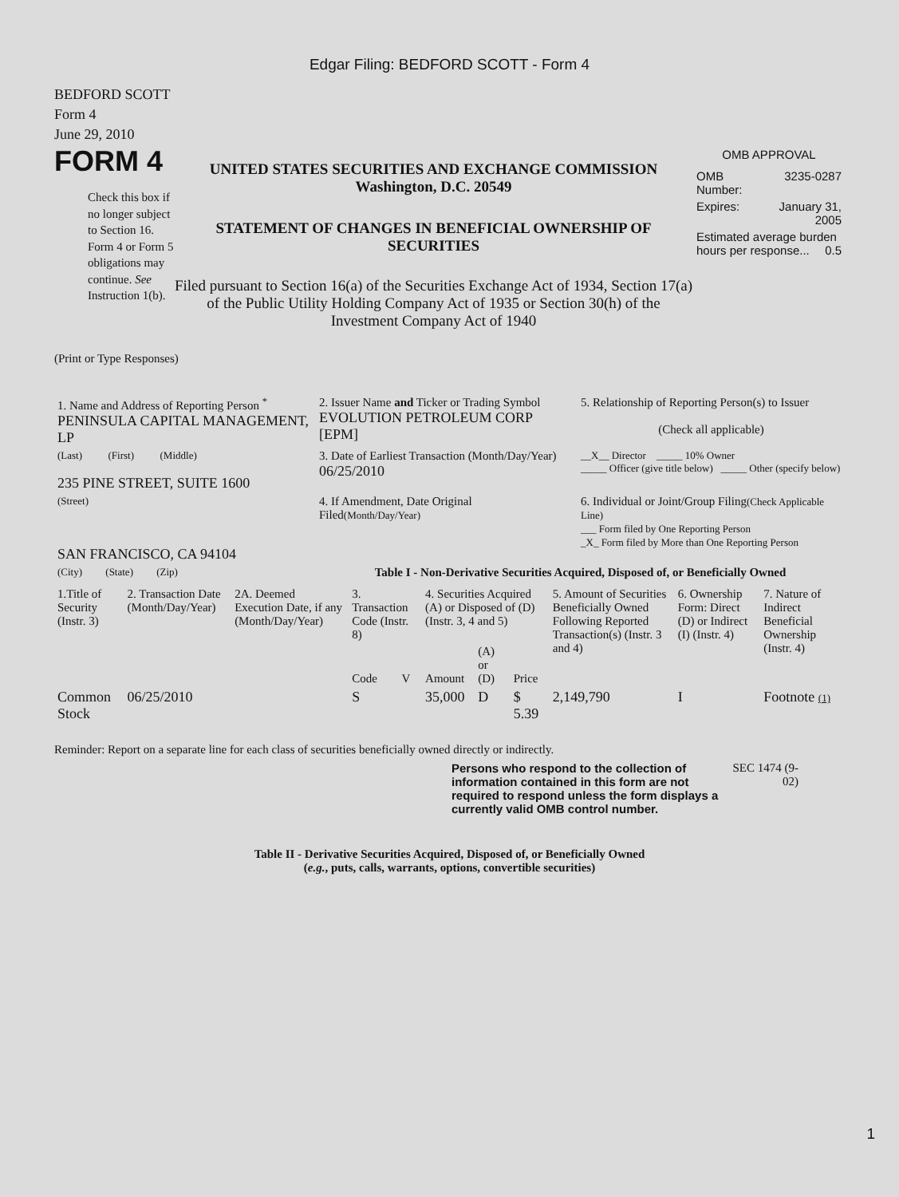Edgar Filing: BEDFORD SCOTT - Form 4
BEDFORD SCOTT
Form 4
June 29, 2010
FORM 4
Check this box if no longer subject to Section 16. Form 4 or Form 5 obligations may continue. See Instruction 1(b).
UNITED STATES SECURITIES AND EXCHANGE COMMISSION
Washington, D.C. 20549
STATEMENT OF CHANGES IN BENEFICIAL OWNERSHIP OF SECURITIES
Filed pursuant to Section 16(a) of the Securities Exchange Act of 1934, Section 17(a) of the Public Utility Holding Company Act of 1935 or Section 30(h) of the Investment Company Act of 1940
OMB APPROVAL
| OMB Number: | 3235-0287 |
| Expires: | January 31, 2005 |
| Estimated average burden hours per response... 0.5 | |
(Print or Type Responses)
| 1. Name and Address of Reporting Person <sup>*</sup> PENINSULA CAPITAL MANAGEMENT, LP | 2. Issuer Name and Ticker or Trading Symbol EVOLUTION PETROLEUM CORP [EPM] | 5. Relationship of Reporting Person(s) to Issuer (Check all applicable) |
| (Last) (First) (Middle) 235 PINE STREET, SUITE 1600 | 3. Date of Earliest Transaction (Month/Day/Year) 06/25/2010 | __X__ Director _____ 10% Owner _____ Officer (give title below) _____ Other (specify below) |
| (Street) SAN FRANCISCO, CA 94104 | 4. If Amendment, Date Original Filed (Month/Day/Year) | 6. Individual or Joint/Group Filing (Check Applicable Line) ___ Form filed by One Reporting Person _X_ Form filed by More than One Reporting Person |
| (City) (State) (Zip) | Table I - Non-Derivative Securities Acquired, Disposed of, or Beneficially Owned | |
| 1.Title of Security (Instr. 3) | 2. Transaction Date (Month/Day/Year) | 2A. Deemed Execution Date, if any (Month/Day/Year) | 3. Transaction Code (Instr. 8) | | 4. Securities Acquired (A) or Disposed of (D) (Instr. 3, 4 and 5) | | | 5. Amount of Securities Beneficially Owned Following Reported Transaction(s) (Instr. 3 and 4) | 6. Ownership Form: Direct (D) or Indirect (I) (Instr. 4) | 7. Nature of Indirect Beneficial Ownership (Instr. 4) |
| --- | --- | --- | --- | --- | --- | --- | --- | --- | --- | --- |
| | | | Code | V | Amount | (A) or (D) | Price | | | |
| Common Stock | 06/25/2010 | | S | | 35,000 | D | $ 5.39 | 2,149,790 | I | Footnote (1) |
Reminder: Report on a separate line for each class of securities beneficially owned directly or indirectly.
Persons who respond to the collection of information contained in this form are not required to respond unless the form displays a currently valid OMB control number.
SEC 1474 (9-02)
Table II - Derivative Securities Acquired, Disposed of, or Beneficially Owned
(e.g., puts, calls, warrants, options, convertible securities)
1